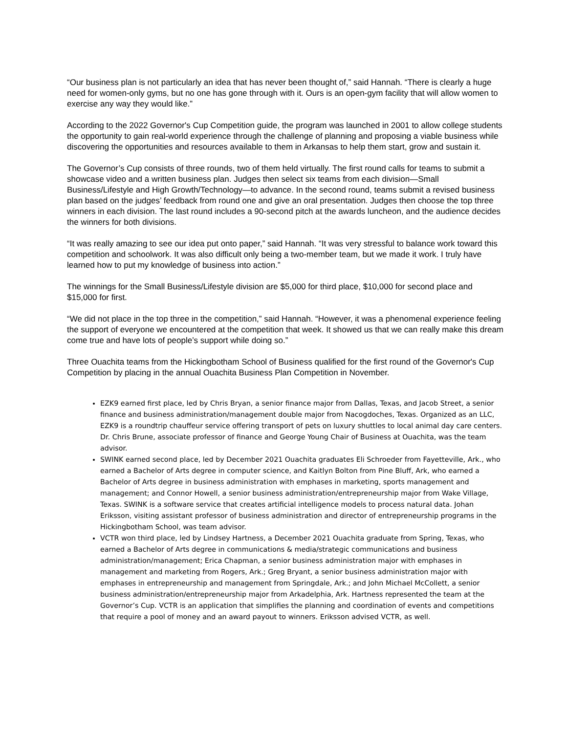“Our business plan is not particularly an idea that has never been thought of,” said Hannah. “There is clearly a huge need for women-only gyms, but no one has gone through with it. Ours is an open-gym facility that will allow women to exercise any way they would like.”
According to the 2022 Governor's Cup Competition guide, the program was launched in 2001 to allow college students the opportunity to gain real-world experience through the challenge of planning and proposing a viable business while discovering the opportunities and resources available to them in Arkansas to help them start, grow and sustain it.
The Governor’s Cup consists of three rounds, two of them held virtually. The first round calls for teams to submit a showcase video and a written business plan. Judges then select six teams from each division—Small Business/Lifestyle and High Growth/Technology—to advance. In the second round, teams submit a revised business plan based on the judges’ feedback from round one and give an oral presentation. Judges then choose the top three winners in each division. The last round includes a 90-second pitch at the awards luncheon, and the audience decides the winners for both divisions.
“It was really amazing to see our idea put onto paper,” said Hannah. “It was very stressful to balance work toward this competition and schoolwork. It was also difficult only being a two-member team, but we made it work. I truly have learned how to put my knowledge of business into action.”
The winnings for the Small Business/Lifestyle division are $5,000 for third place, $10,000 for second place and $15,000 for first.
“We did not place in the top three in the competition,” said Hannah. “However, it was a phenomenal experience feeling the support of everyone we encountered at the competition that week. It showed us that we can really make this dream come true and have lots of people’s support while doing so.”
Three Ouachita teams from the Hickingbotham School of Business qualified for the first round of the Governor's Cup Competition by placing in the annual Ouachita Business Plan Competition in November.
EZK9 earned first place, led by Chris Bryan, a senior finance major from Dallas, Texas, and Jacob Street, a senior finance and business administration/management double major from Nacogdoches, Texas. Organized as an LLC, EZK9 is a roundtrip chauffeur service offering transport of pets on luxury shuttles to local animal day care centers. Dr. Chris Brune, associate professor of finance and George Young Chair of Business at Ouachita, was the team advisor.
SWINK earned second place, led by December 2021 Ouachita graduates Eli Schroeder from Fayetteville, Ark., who earned a Bachelor of Arts degree in computer science, and Kaitlyn Bolton from Pine Bluff, Ark, who earned a Bachelor of Arts degree in business administration with emphases in marketing, sports management and management; and Connor Howell, a senior business administration/entrepreneurship major from Wake Village, Texas. SWINK is a software service that creates artificial intelligence models to process natural data. Johan Eriksson, visiting assistant professor of business administration and director of entrepreneurship programs in the Hickingbotham School, was team advisor.
VCTR won third place, led by Lindsey Hartness, a December 2021 Ouachita graduate from Spring, Texas, who earned a Bachelor of Arts degree in communications & media/strategic communications and business administration/management; Erica Chapman, a senior business administration major with emphases in management and marketing from Rogers, Ark.; Greg Bryant, a senior business administration major with emphases in entrepreneurship and management from Springdale, Ark.; and John Michael McCollett, a senior business administration/entrepreneurship major from Arkadelphia, Ark. Hartness represented the team at the Governor’s Cup. VCTR is an application that simplifies the planning and coordination of events and competitions that require a pool of money and an award payout to winners. Eriksson advised VCTR, as well.